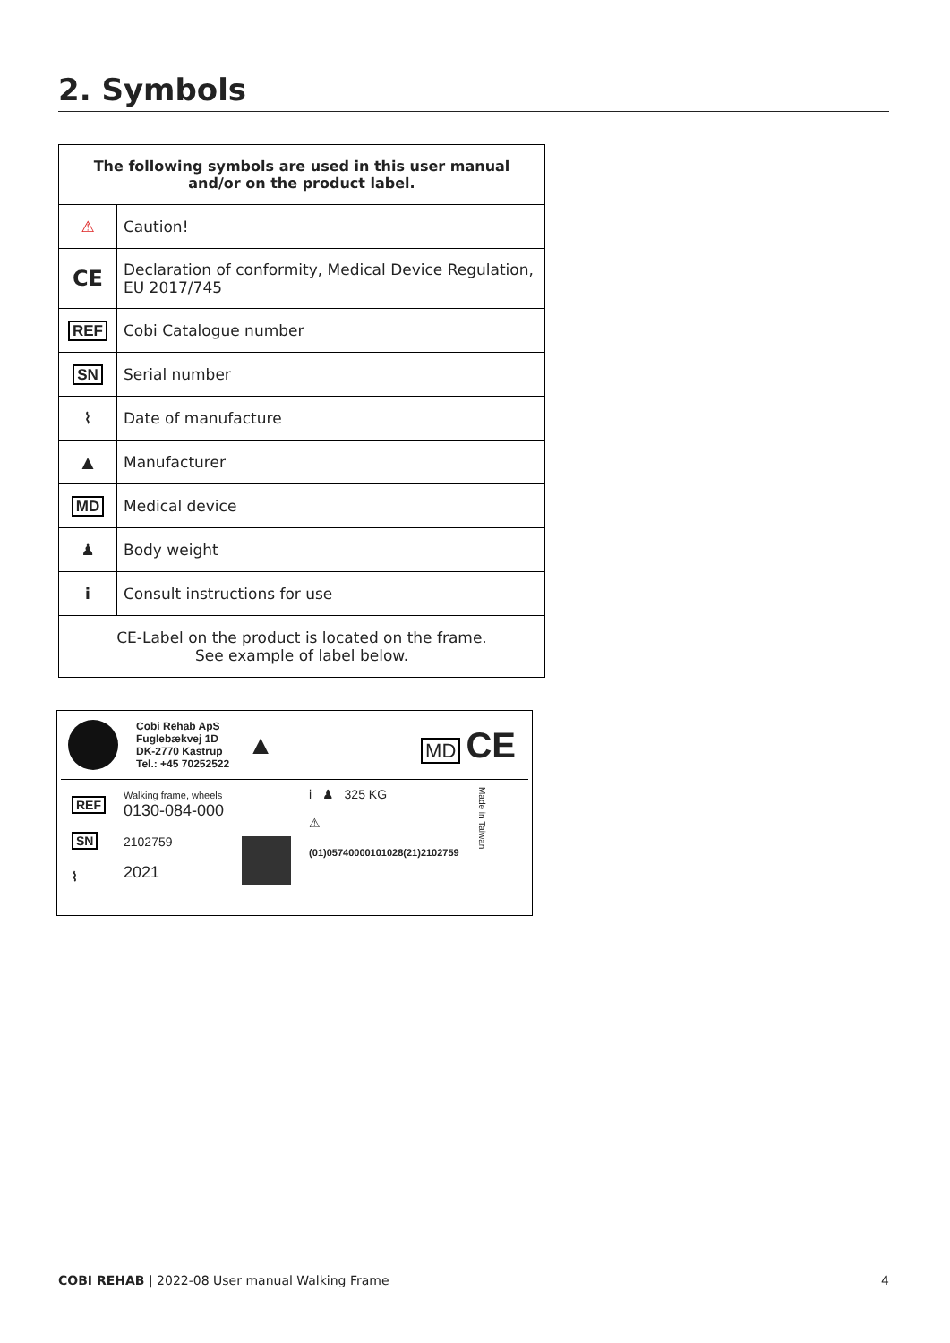2. Symbols
| The following symbols are used in this user manual and/or on the product label. | |
| --- | --- |
| ⚠ | Caution! |
| CE | Declaration of conformity, Medical Device Regulation, EU 2017/745 |
| REF | Cobi Catalogue number |
| SN | Serial number |
| ⌇ | Date of manufacture |
| ▲ | Manufacturer |
| MD | Medical device |
| ♟ | Body weight |
| i | Consult instructions for use |
| CE-Label on the product is located on the frame. See example of label below. | |
Cobi Rehab ApS
Fuglebækvej 1D
DK-2770 Kastrup
Tel.: +45 70252522
▲
MD CE
REF
SN
⌇
Walking frame, wheels
0130-084-000
2102759
2021
i ♟ 325 KG
⚠
(01)05740000101028(21)2102759
Made in Taiwan
COBI REHAB | 2022-08 User manual Walking Frame 4